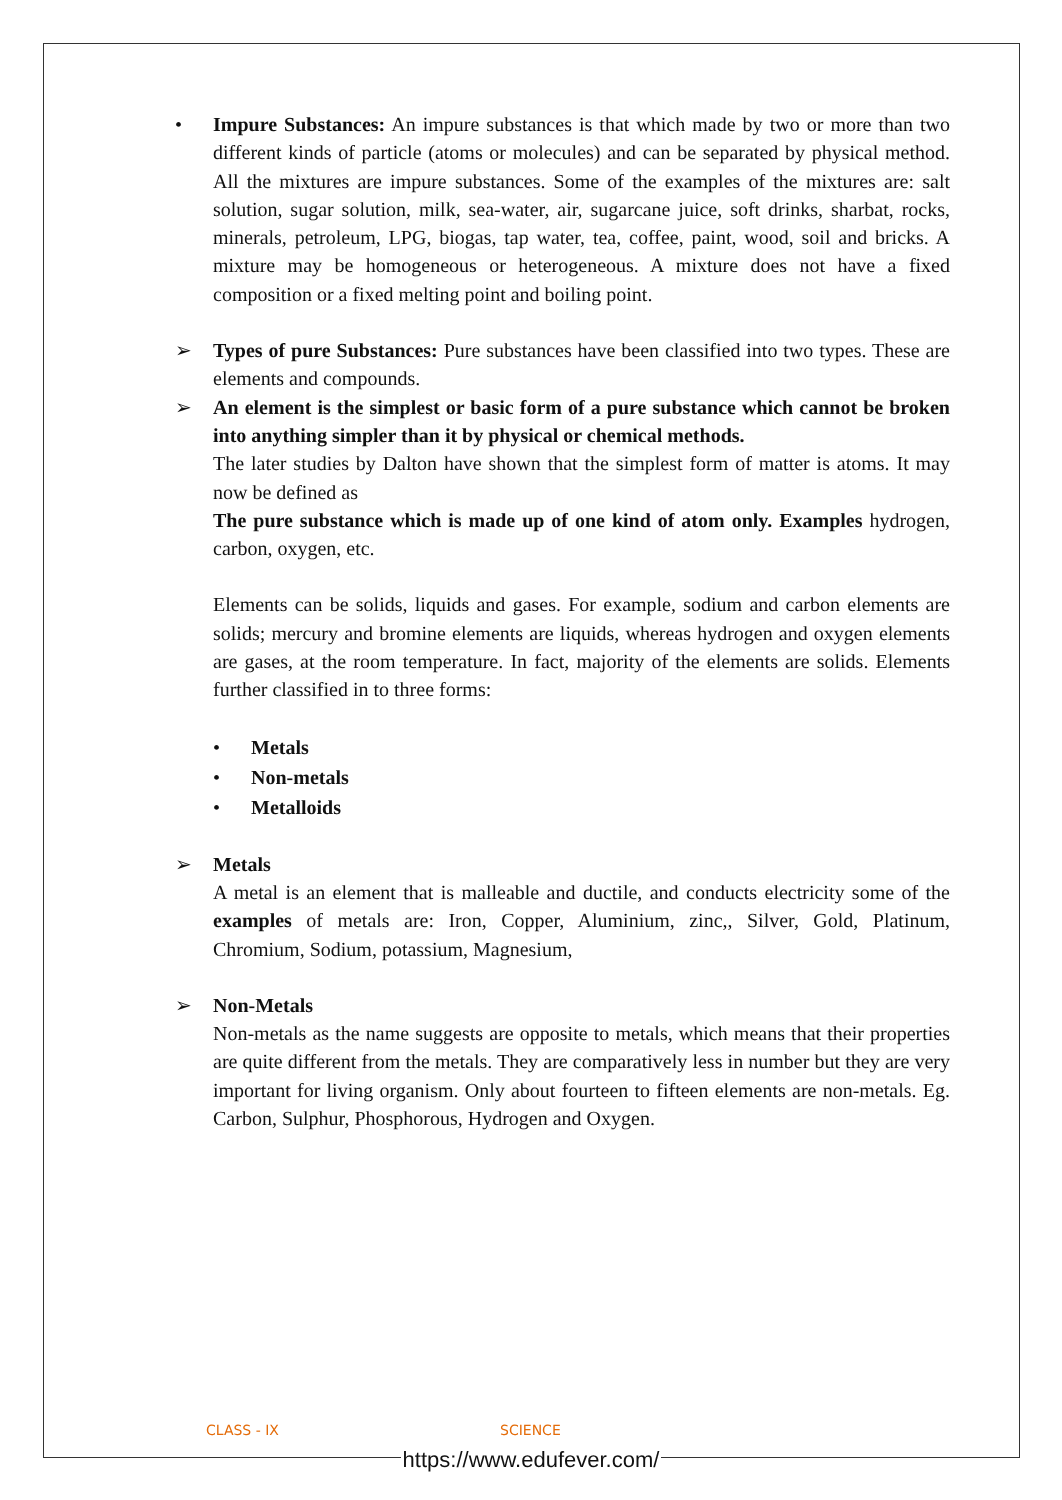• Impure Substances: An impure substances is that which made by two or more than two different kinds of particle (atoms or molecules) and can be separated by physical method. All the mixtures are impure substances. Some of the examples of the mixtures are: salt solution, sugar solution, milk, sea-water, air, sugarcane juice, soft drinks, sharbat, rocks, minerals, petroleum, LPG, biogas, tap water, tea, coffee, paint, wood, soil and bricks. A mixture may be homogeneous or heterogeneous. A mixture does not have a fixed composition or a fixed melting point and boiling point.
➢ Types of pure Substances: Pure substances have been classified into two types. These are elements and compounds.
➢ An element is the simplest or basic form of a pure substance which cannot be broken into anything simpler than it by physical or chemical methods.
The later studies by Dalton have shown that the simplest form of matter is atoms. It may now be defined as
The pure substance which is made up of one kind of atom only. Examples hydrogen, carbon, oxygen, etc.
Elements can be solids, liquids and gases. For example, sodium and carbon elements are solids; mercury and bromine elements are liquids, whereas hydrogen and oxygen elements are gases, at the room temperature. In fact, majority of the elements are solids. Elements further classified in to three forms:
• Metals
• Non-metals
• Metalloids
➢ Metals
A metal is an element that is malleable and ductile, and conducts electricity some of the examples of metals are: Iron, Copper, Aluminium, zinc,, Silver, Gold, Platinum, Chromium, Sodium, potassium, Magnesium,
➢ Non-Metals
Non-metals as the name suggests are opposite to metals, which means that their properties are quite different from the metals. They are comparatively less in number but they are very important for living organism. Only about fourteen to fifteen elements are non-metals. Eg. Carbon, Sulphur, Phosphorous, Hydrogen and Oxygen.
CLASS - IX SCIENCE
https://www.edufever.com/